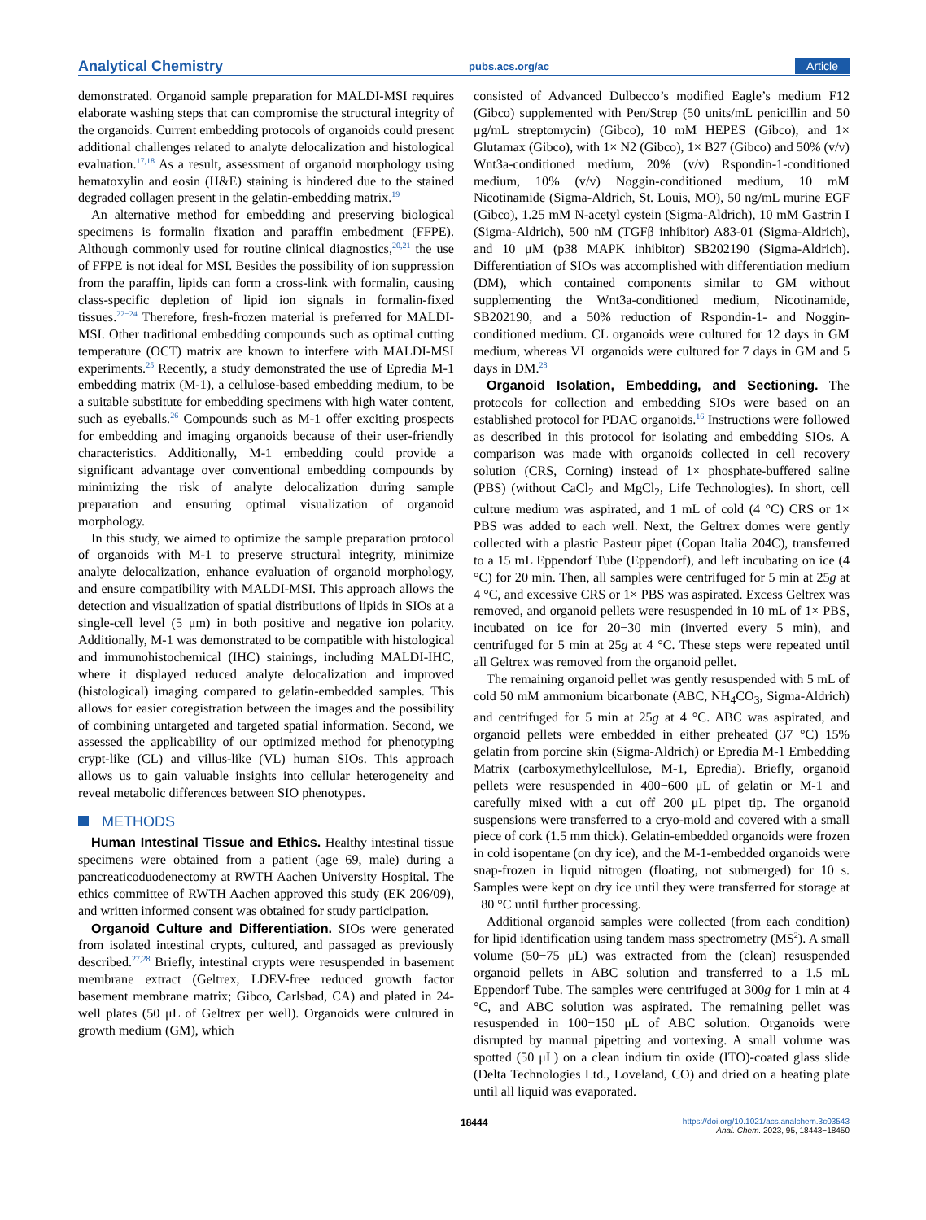Analytical Chemistry pubs.acs.org/ac Article
demonstrated. Organoid sample preparation for MALDI-MSI requires elaborate washing steps that can compromise the structural integrity of the organoids. Current embedding protocols of organoids could present additional challenges related to analyte delocalization and histological evaluation.<sup>17,18</sup> As a result, assessment of organoid morphology using hematoxylin and eosin (H&E) staining is hindered due to the stained degraded collagen present in the gelatin-embedding matrix.<sup>19</sup>
An alternative method for embedding and preserving biological specimens is formalin fixation and paraffin embedment (FFPE). Although commonly used for routine clinical diagnostics,<sup>20,21</sup> the use of FFPE is not ideal for MSI. Besides the possibility of ion suppression from the paraffin, lipids can form a cross-link with formalin, causing class-specific depletion of lipid ion signals in formalin-fixed tissues.<sup>22−24</sup> Therefore, fresh-frozen material is preferred for MALDI-MSI. Other traditional embedding compounds such as optimal cutting temperature (OCT) matrix are known to interfere with MALDI-MSI experiments.<sup>25</sup> Recently, a study demonstrated the use of Epredia M-1 embedding matrix (M-1), a cellulose-based embedding medium, to be a suitable substitute for embedding specimens with high water content, such as eyeballs.<sup>26</sup> Compounds such as M-1 offer exciting prospects for embedding and imaging organoids because of their user-friendly characteristics. Additionally, M-1 embedding could provide a significant advantage over conventional embedding compounds by minimizing the risk of analyte delocalization during sample preparation and ensuring optimal visualization of organoid morphology.
In this study, we aimed to optimize the sample preparation protocol of organoids with M-1 to preserve structural integrity, minimize analyte delocalization, enhance evaluation of organoid morphology, and ensure compatibility with MALDI-MSI. This approach allows the detection and visualization of spatial distributions of lipids in SIOs at a single-cell level (5 μm) in both positive and negative ion polarity. Additionally, M-1 was demonstrated to be compatible with histological and immunohistochemical (IHC) stainings, including MALDI-IHC, where it displayed reduced analyte delocalization and improved (histological) imaging compared to gelatin-embedded samples. This allows for easier coregistration between the images and the possibility of combining untargeted and targeted spatial information. Second, we assessed the applicability of our optimized method for phenotyping crypt-like (CL) and villus-like (VL) human SIOs. This approach allows us to gain valuable insights into cellular heterogeneity and reveal metabolic differences between SIO phenotypes.
METHODS
Human Intestinal Tissue and Ethics. Healthy intestinal tissue specimens were obtained from a patient (age 69, male) during a pancreaticoduodenectomy at RWTH Aachen University Hospital. The ethics committee of RWTH Aachen approved this study (EK 206/09), and written informed consent was obtained for study participation.
Organoid Culture and Differentiation. SIOs were generated from isolated intestinal crypts, cultured, and passaged as previously described.<sup>27,28</sup> Briefly, intestinal crypts were resuspended in basement membrane extract (Geltrex, LDEV-free reduced growth factor basement membrane matrix; Gibco, Carlsbad, CA) and plated in 24-well plates (50 μL of Geltrex per well). Organoids were cultured in growth medium (GM), which
consisted of Advanced Dulbecco’s modified Eagle’s medium F12 (Gibco) supplemented with Pen/Strep (50 units/mL penicillin and 50 μg/mL streptomycin) (Gibco), 10 mM HEPES (Gibco), and 1× Glutamax (Gibco), with 1× N2 (Gibco), 1× B27 (Gibco) and 50% (v/v) Wnt3a-conditioned medium, 20% (v/v) Rspondin-1-conditioned medium, 10% (v/v) Noggin-conditioned medium, 10 mM Nicotinamide (Sigma-Aldrich, St. Louis, MO), 50 ng/mL murine EGF (Gibco), 1.25 mM N-acetyl cystein (Sigma-Aldrich), 10 mM Gastrin I (Sigma-Aldrich), 500 nM (TGFβ inhibitor) A83-01 (Sigma-Aldrich), and 10 μM (p38 MAPK inhibitor) SB202190 (Sigma-Aldrich). Differentiation of SIOs was accomplished with differentiation medium (DM), which contained components similar to GM without supplementing the Wnt3a-conditioned medium, Nicotinamide, SB202190, and a 50% reduction of Rspondin-1- and Noggin-conditioned medium. CL organoids were cultured for 12 days in GM medium, whereas VL organoids were cultured for 7 days in GM and 5 days in DM.<sup>28</sup>
Organoid Isolation, Embedding, and Sectioning. The protocols for collection and embedding SIOs were based on an established protocol for PDAC organoids.<sup>16</sup> Instructions were followed as described in this protocol for isolating and embedding SIOs. A comparison was made with organoids collected in cell recovery solution (CRS, Corning) instead of 1× phosphate-buffered saline (PBS) (without CaCl<sub>2</sub> and MgCl<sub>2</sub>, Life Technologies). In short, cell culture medium was aspirated, and 1 mL of cold (4 °C) CRS or 1× PBS was added to each well. Next, the Geltrex domes were gently collected with a plastic Pasteur pipet (Copan Italia 204C), transferred to a 15 mL Eppendorf Tube (Eppendorf), and left incubating on ice (4 °C) for 20 min. Then, all samples were centrifuged for 5 min at 25g at 4 °C, and excessive CRS or 1× PBS was aspirated. Excess Geltrex was removed, and organoid pellets were resuspended in 10 mL of 1× PBS, incubated on ice for 20−30 min (inverted every 5 min), and centrifuged for 5 min at 25g at 4 °C. These steps were repeated until all Geltrex was removed from the organoid pellet.
The remaining organoid pellet was gently resuspended with 5 mL of cold 50 mM ammonium bicarbonate (ABC, NH<sub>4</sub>CO<sub>3</sub>, Sigma-Aldrich) and centrifuged for 5 min at 25g at 4 °C. ABC was aspirated, and organoid pellets were embedded in either preheated (37 °C) 15% gelatin from porcine skin (Sigma-Aldrich) or Epredia M-1 Embedding Matrix (carboxymethylcellulose, M-1, Epredia). Briefly, organoid pellets were resuspended in 400−600 μL of gelatin or M-1 and carefully mixed with a cut off 200 μL pipet tip. The organoid suspensions were transferred to a cryo-mold and covered with a small piece of cork (1.5 mm thick). Gelatin-embedded organoids were frozen in cold isopentane (on dry ice), and the M-1-embedded organoids were snap-frozen in liquid nitrogen (floating, not submerged) for 10 s. Samples were kept on dry ice until they were transferred for storage at −80 °C until further processing.
Additional organoid samples were collected (from each condition) for lipid identification using tandem mass spectrometry (MS<sup>2</sup>). A small volume (50−75 μL) was extracted from the (clean) resuspended organoid pellets in ABC solution and transferred to a 1.5 mL Eppendorf Tube. The samples were centrifuged at 300g for 1 min at 4 °C, and ABC solution was aspirated. The remaining pellet was resuspended in 100−150 μL of ABC solution. Organoids were disrupted by manual pipetting and vortexing. A small volume was spotted (50 μL) on a clean indium tin oxide (ITO)-coated glass slide (Delta Technologies Ltd., Loveland, CO) and dried on a heating plate until all liquid was evaporated.
18444
https://doi.org/10.1021/acs.analchem.3c03543
Anal. Chem. 2023, 95, 18443−18450